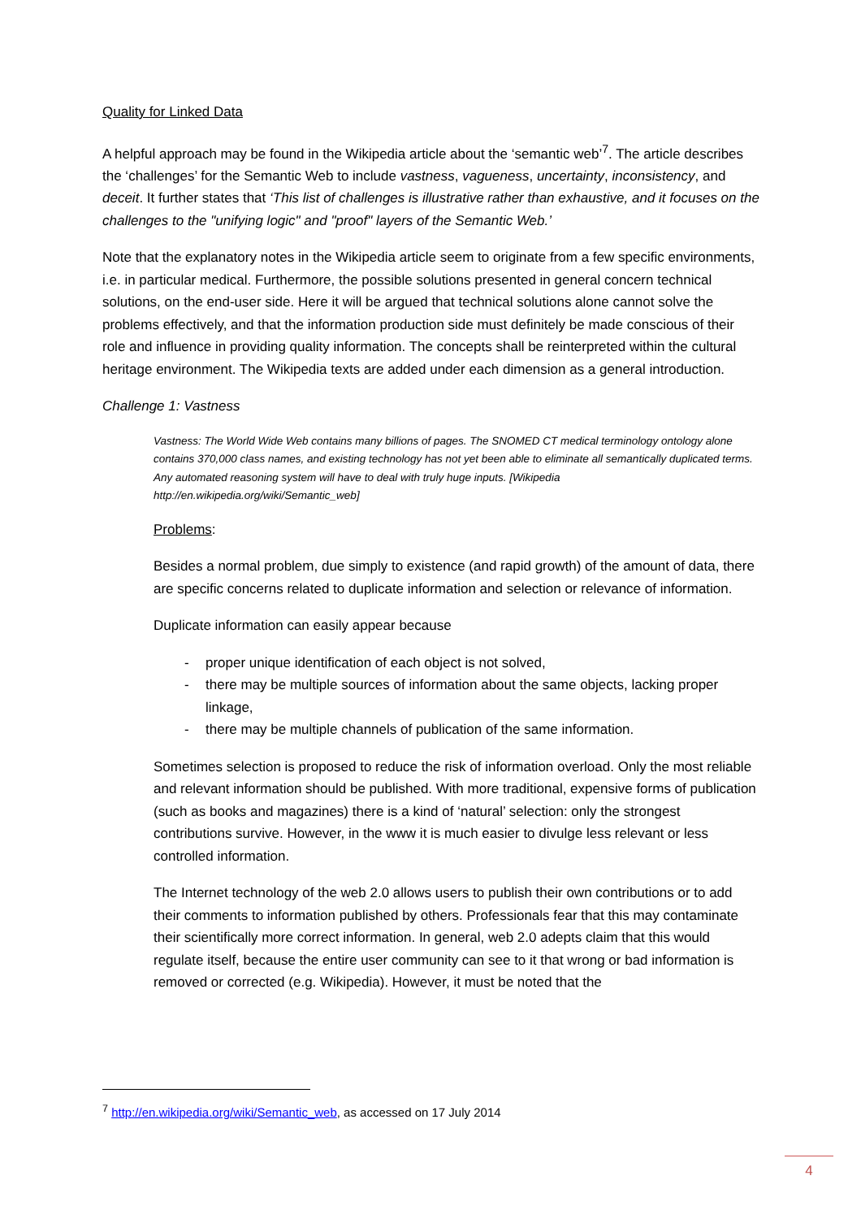Quality for Linked Data
A helpful approach may be found in the Wikipedia article about the ‘semantic web’<sup>7</sup>. The article describes the ‘challenges’ for the Semantic Web to include vastness, vagueness, uncertainty, inconsistency, and deceit. It further states that ‘This list of challenges is illustrative rather than exhaustive, and it focuses on the challenges to the "unifying logic" and "proof" layers of the Semantic Web.’
Note that the explanatory notes in the Wikipedia article seem to originate from a few specific environments, i.e. in particular medical. Furthermore, the possible solutions presented in general concern technical solutions, on the end-user side. Here it will be argued that technical solutions alone cannot solve the problems effectively, and that the information production side must definitely be made conscious of their role and influence in providing quality information. The concepts shall be reinterpreted within the cultural heritage environment. The Wikipedia texts are added under each dimension as a general introduction.
Challenge 1: Vastness
Vastness: The World Wide Web contains many billions of pages. The SNOMED CT medical terminology ontology alone contains 370,000 class names, and existing technology has not yet been able to eliminate all semantically duplicated terms. Any automated reasoning system will have to deal with truly huge inputs. [Wikipedia http://en.wikipedia.org/wiki/Semantic_web]
Problems:
Besides a normal problem, due simply to existence (and rapid growth) of the amount of data, there are specific concerns related to duplicate information and selection or relevance of information.
Duplicate information can easily appear because
- proper unique identification of each object is not solved,
- there may be multiple sources of information about the same objects, lacking proper linkage,
- there may be multiple channels of publication of the same information.
Sometimes selection is proposed to reduce the risk of information overload. Only the most reliable and relevant information should be published. With more traditional, expensive forms of publication (such as books and magazines) there is a kind of ‘natural’ selection: only the strongest contributions survive. However, in the www it is much easier to divulge less relevant or less controlled information.
The Internet technology of the web 2.0 allows users to publish their own contributions or to add their comments to information published by others. Professionals fear that this may contaminate their scientifically more correct information. In general, web 2.0 adepts claim that this would regulate itself, because the entire user community can see to it that wrong or bad information is removed or corrected (e.g. Wikipedia). However, it must be noted that the
<sup>7</sup> http://en.wikipedia.org/wiki/Semantic_web, as accessed on 17 July 2014
4